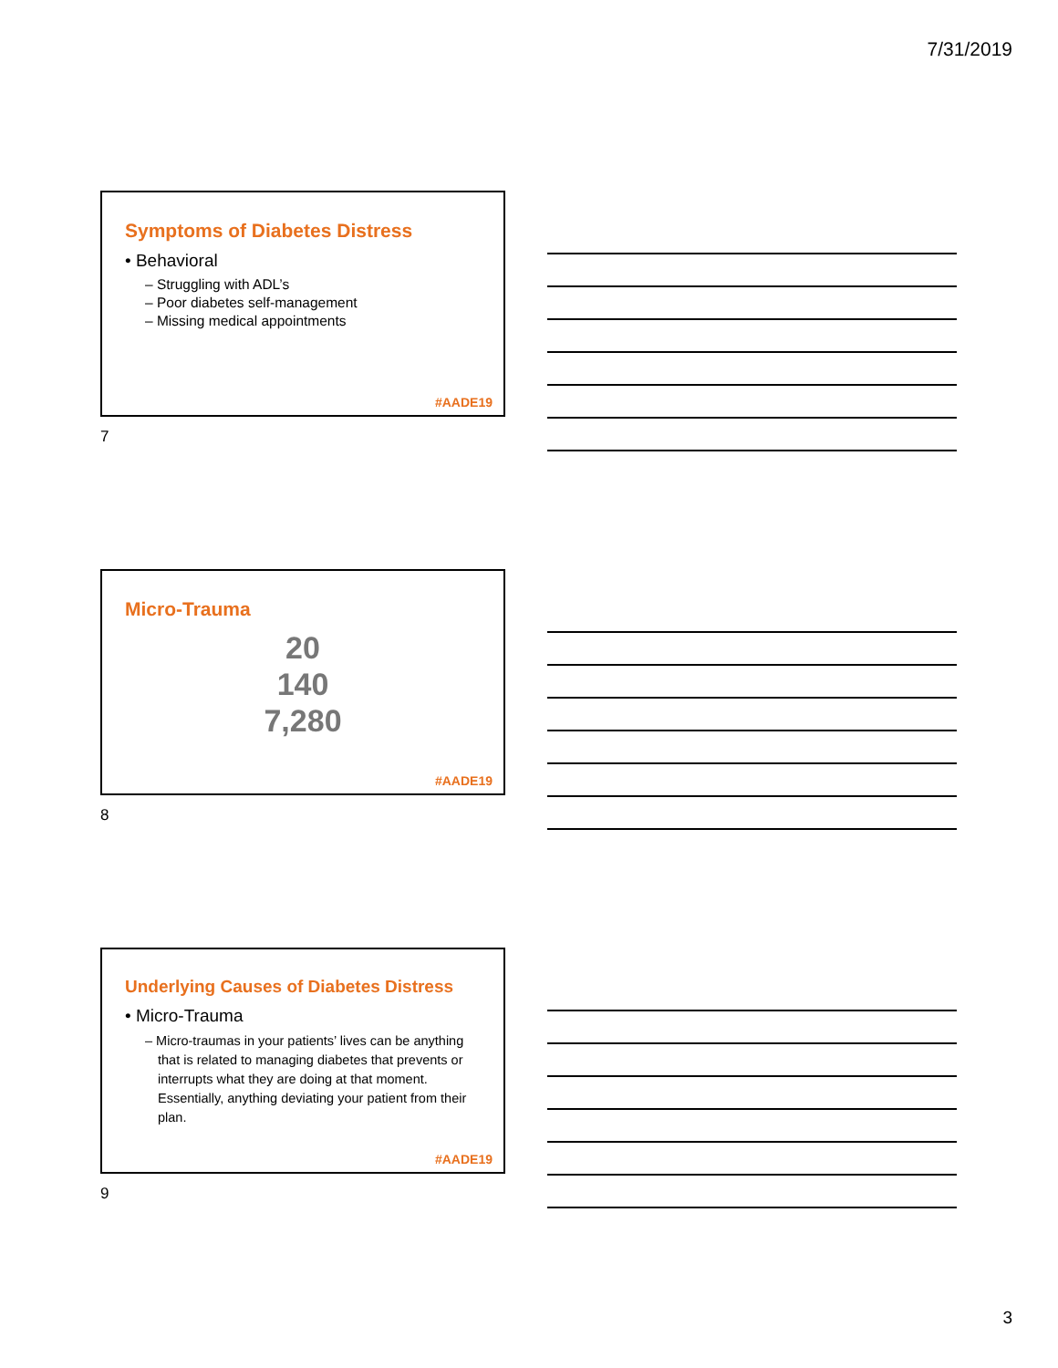7/31/2019
Symptoms of Diabetes Distress
• Behavioral
– Struggling with ADL’s
– Poor diabetes self-management
– Missing medical appointments
#AADE19
7
Micro-Trauma
20
140
7,280
#AADE19
8
Underlying Causes of Diabetes Distress
• Micro-Trauma
– Micro-traumas in your patients’ lives can be anything that is related to managing diabetes that prevents or interrupts what they are doing at that moment. Essentially, anything deviating your patient from their plan.
#AADE19
9
3